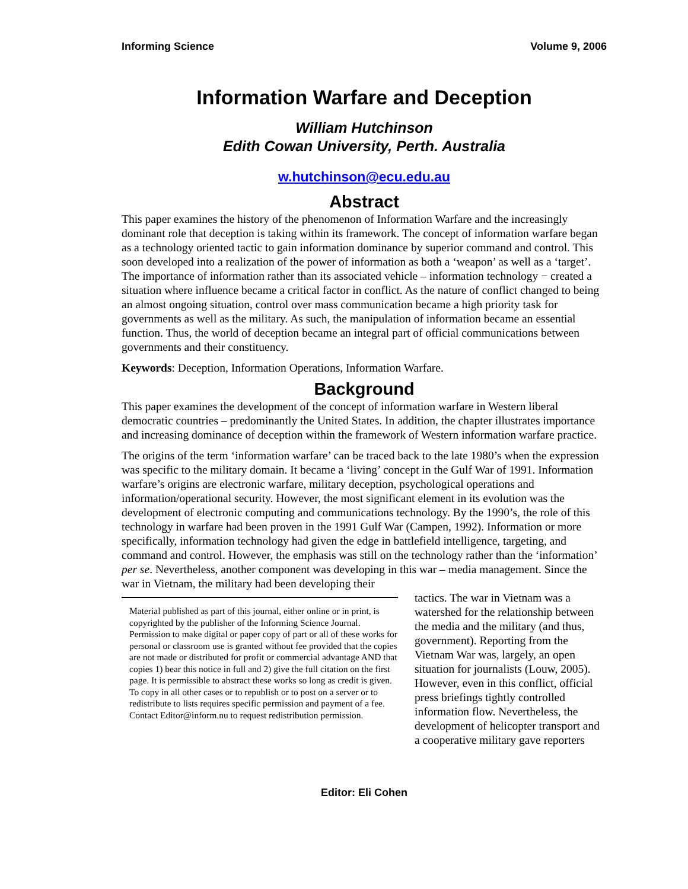Informing Science Volume 9, 2006
Information Warfare and Deception
William Hutchinson
Edith Cowan University, Perth. Australia
w.hutchinson@ecu.edu.au
Abstract
This paper examines the history of the phenomenon of Information Warfare and the increasingly dominant role that deception is taking within its framework. The concept of information warfare began as a technology oriented tactic to gain information dominance by superior command and control. This soon developed into a realization of the power of information as both a ‘weapon’ as well as a ‘target’. The importance of information rather than its associated vehicle – information technology − created a situation where influence became a critical factor in conflict. As the nature of conflict changed to being an almost ongoing situation, control over mass communication became a high priority task for governments as well as the military. As such, the manipulation of information became an essential function. Thus, the world of deception became an integral part of official communications between governments and their constituency.
Keywords: Deception, Information Operations, Information Warfare.
Background
This paper examines the development of the concept of information warfare in Western liberal democratic countries – predominantly the United States. In addition, the chapter illustrates importance and increasing dominance of deception within the framework of Western information warfare practice.
The origins of the term ‘information warfare’ can be traced back to the late 1980’s when the expression was specific to the military domain. It became a ‘living’ concept in the Gulf War of 1991. Information warfare’s origins are electronic warfare, military deception, psychological operations and information/operational security. However, the most significant element in its evolution was the development of electronic computing and communications technology. By the 1990’s, the role of this technology in warfare had been proven in the 1991 Gulf War (Campen, 1992). Information or more specifically, information technology had given the edge in battlefield intelligence, targeting, and command and control. However, the emphasis was still on the technology rather than the ‘information’ per se. Nevertheless, another component was developing in this war – media management. Since the war in Vietnam, the military had been developing their
Material published as part of this journal, either online or in print, is copyrighted by the publisher of the Informing Science Journal. Permission to make digital or paper copy of part or all of these works for personal or classroom use is granted without fee provided that the copies are not made or distributed for profit or commercial advantage AND that copies 1) bear this notice in full and 2) give the full citation on the first page. It is permissible to abstract these works so long as credit is given. To copy in all other cases or to republish or to post on a server or to redistribute to lists requires specific permission and payment of a fee. Contact Editor@inform.nu to request redistribution permission.
tactics. The war in Vietnam was a watershed for the relationship between the media and the military (and thus, government). Reporting from the Vietnam War was, largely, an open situation for journalists (Louw, 2005). However, even in this conflict, official press briefings tightly controlled information flow. Nevertheless, the development of helicopter transport and a cooperative military gave reporters
Editor: Eli Cohen